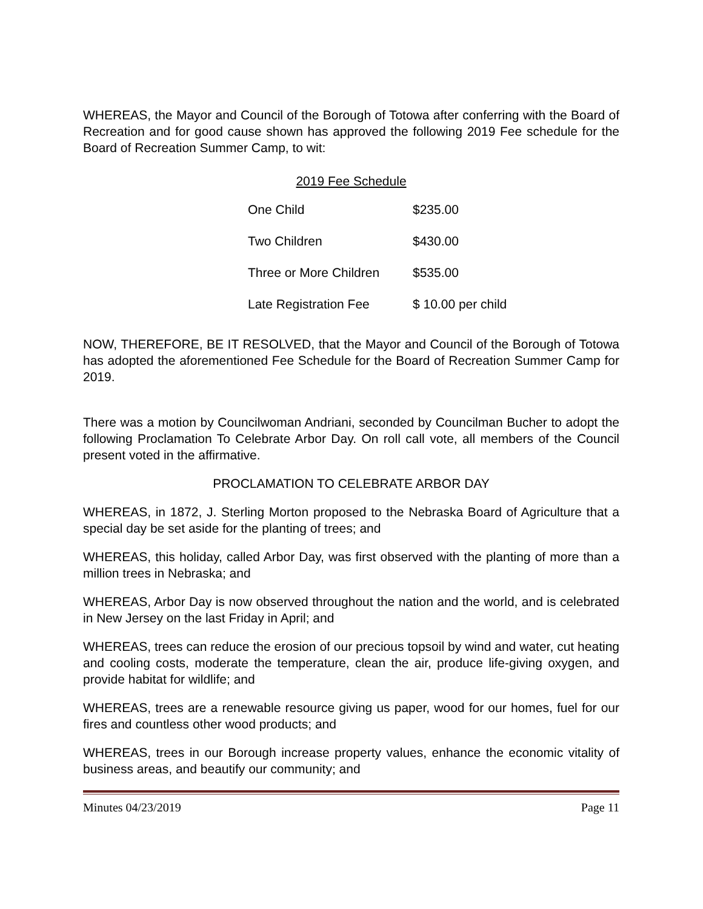WHEREAS, the Mayor and Council of the Borough of Totowa after conferring with the Board of Recreation and for good cause shown has approved the following 2019 Fee schedule for the Board of Recreation Summer Camp, to wit:
2019 Fee Schedule
| One Child | $235.00 |
| Two Children | $430.00 |
| Three or More Children | $535.00 |
| Late Registration Fee | $ 10.00 per child |
NOW, THEREFORE, BE IT RESOLVED, that the Mayor and Council of the Borough of Totowa has adopted the aforementioned Fee Schedule for the Board of Recreation Summer Camp for 2019.
There was a motion by Councilwoman Andriani, seconded by Councilman Bucher to adopt the following Proclamation To Celebrate Arbor Day. On roll call vote, all members of the Council present voted in the affirmative.
PROCLAMATION TO CELEBRATE ARBOR DAY
WHEREAS, in 1872, J. Sterling Morton proposed to the Nebraska Board of Agriculture that a special day be set aside for the planting of trees; and
WHEREAS, this holiday, called Arbor Day, was first observed with the planting of more than a million trees in Nebraska; and
WHEREAS, Arbor Day is now observed throughout the nation and the world, and is celebrated in New Jersey on the last Friday in April; and
WHEREAS, trees can reduce the erosion of our precious topsoil by wind and water, cut heating and cooling costs, moderate the temperature, clean the air, produce life-giving oxygen, and provide habitat for wildlife; and
WHEREAS, trees are a renewable resource giving us paper, wood for our homes, fuel for our fires and countless other wood products; and
WHEREAS, trees in our Borough increase property values, enhance the economic vitality of business areas, and beautify our community; and
Minutes 04/23/2019 Page 11